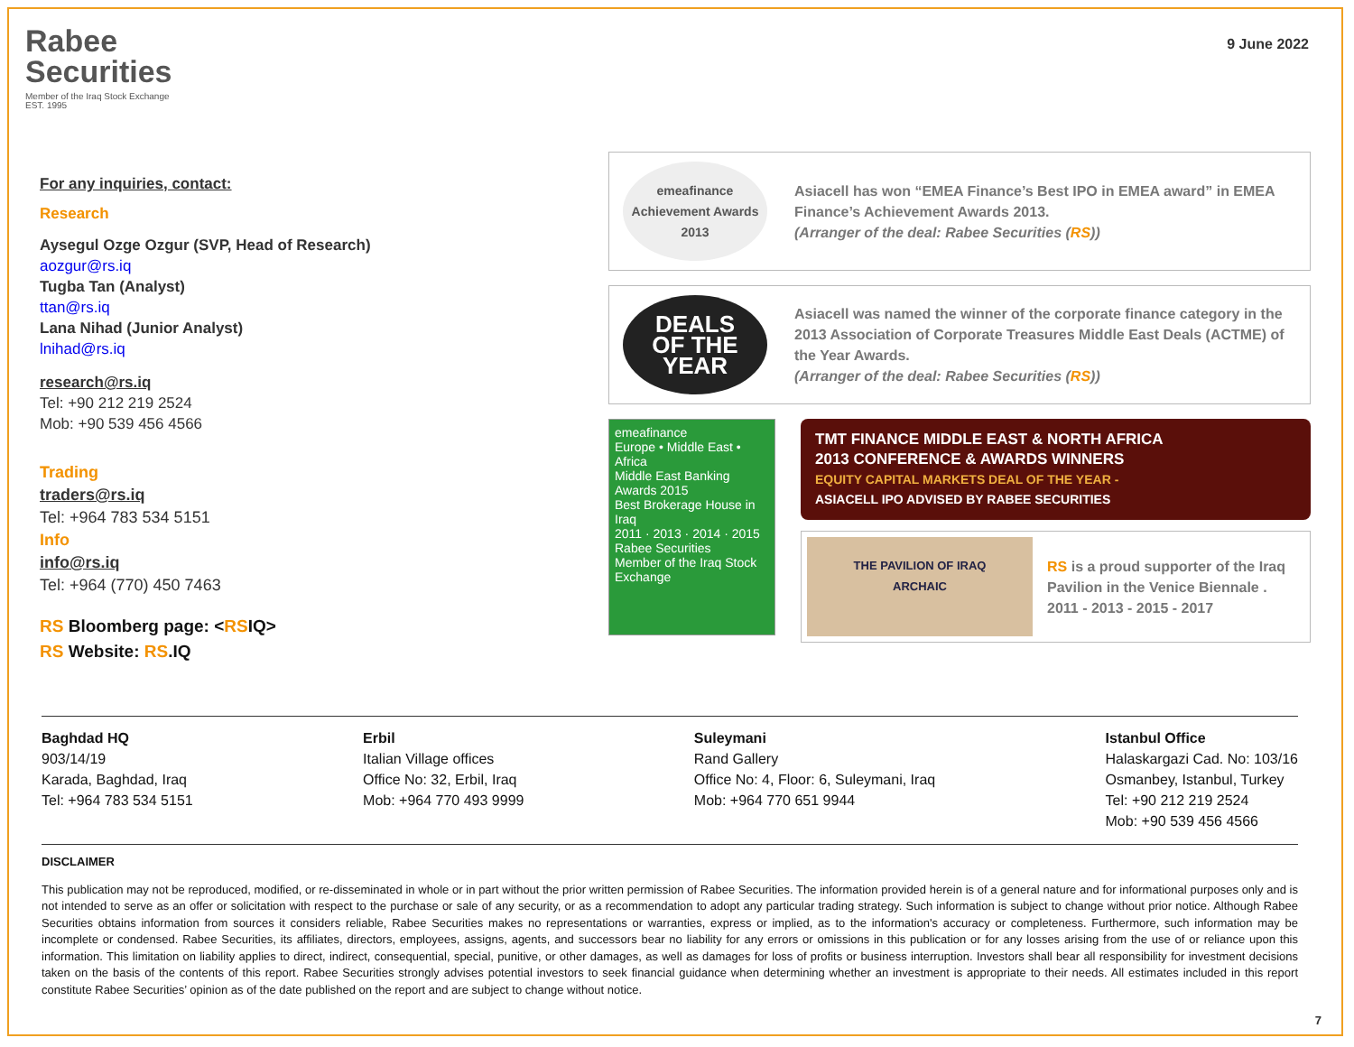Rabee
Securities
Member of the Iraq Stock Exchange
EST. 1995
9 June 2022
For any inquiries, contact:
Research
Aysegul Ozge Ozgur (SVP, Head of Research)
aozgur@rs.iq
Tugba Tan (Analyst)
ttan@rs.iq
Lana Nihad (Junior Analyst)
lnihad@rs.iq
research@rs.iq
Tel: +90 212 219 2524
Mob: +90 539 456 4566
Trading
traders@rs.iq
Tel: +964 783 534 5151
Info
info@rs.iq
Tel: +964 (770) 450 7463
RS Bloomberg page: <RSIQ>
RS Website: RS.IQ
emeafinance
Achievement Awards
2013
Asiacell has won “EMEA Finance’s Best IPO in EMEA award” in EMEA Finance’s Achievement Awards 2013.
(Arranger of the deal: Rabee Securities (RS))
DEALS
OF THE YEAR
Asiacell was named the winner of the corporate finance category in the 2013 Association of Corporate Treasures Middle East Deals (ACTME) of the Year Awards.
(Arranger of the deal: Rabee Securities (RS))
emeafinance
Europe • Middle East • Africa
Middle East Banking Awards 2015
Best Brokerage House in Iraq
2011 · 2013 · 2014 · 2015
Rabee Securities
Member of the Iraq Stock Exchange
TMT FINANCE MIDDLE EAST & NORTH AFRICA
2013 CONFERENCE & AWARDS WINNERS
EQUITY CAPITAL MARKETS DEAL OF THE YEAR -
ASIACELL IPO ADVISED BY RABEE SECURITIES
THE PAVILION OF IRAQ
ARCHAIC
RS is a proud supporter of the Iraq Pavilion in the Venice Biennale .
2011 - 2013 - 2015 - 2017
Baghdad HQ
903/14/19
Karada, Baghdad, Iraq
Tel: +964 783 534 5151
Erbil
Italian Village offices
Office No: 32, Erbil, Iraq
Mob: +964 770 493 9999
Suleymani
Rand Gallery
Office No: 4, Floor: 6, Suleymani, Iraq
Mob: +964 770 651 9944
Istanbul Office
Halaskargazi Cad. No: 103/16
Osmanbey, Istanbul, Turkey
Tel: +90 212 219 2524
Mob: +90 539 456 4566
DISCLAIMER
This publication may not be reproduced, modified, or re-disseminated in whole or in part without the prior written permission of Rabee Securities. The information provided herein is of a general nature and for informational purposes only and is not intended to serve as an offer or solicitation with respect to the purchase or sale of any security, or as a recommendation to adopt any particular trading strategy. Such information is subject to change without prior notice. Although Rabee Securities obtains information from sources it considers reliable, Rabee Securities makes no representations or warranties, express or implied, as to the information's accuracy or completeness. Furthermore, such information may be incomplete or condensed. Rabee Securities, its affiliates, directors, employees, assigns, agents, and successors bear no liability for any errors or omissions in this publication or for any losses arising from the use of or reliance upon this information. This limitation on liability applies to direct, indirect, consequential, special, punitive, or other damages, as well as damages for loss of profits or business interruption. Investors shall bear all responsibility for investment decisions taken on the basis of the contents of this report. Rabee Securities strongly advises potential investors to seek financial guidance when determining whether an investment is appropriate to their needs. All estimates included in this report constitute Rabee Securities’ opinion as of the date published on the report and are subject to change without notice.
7